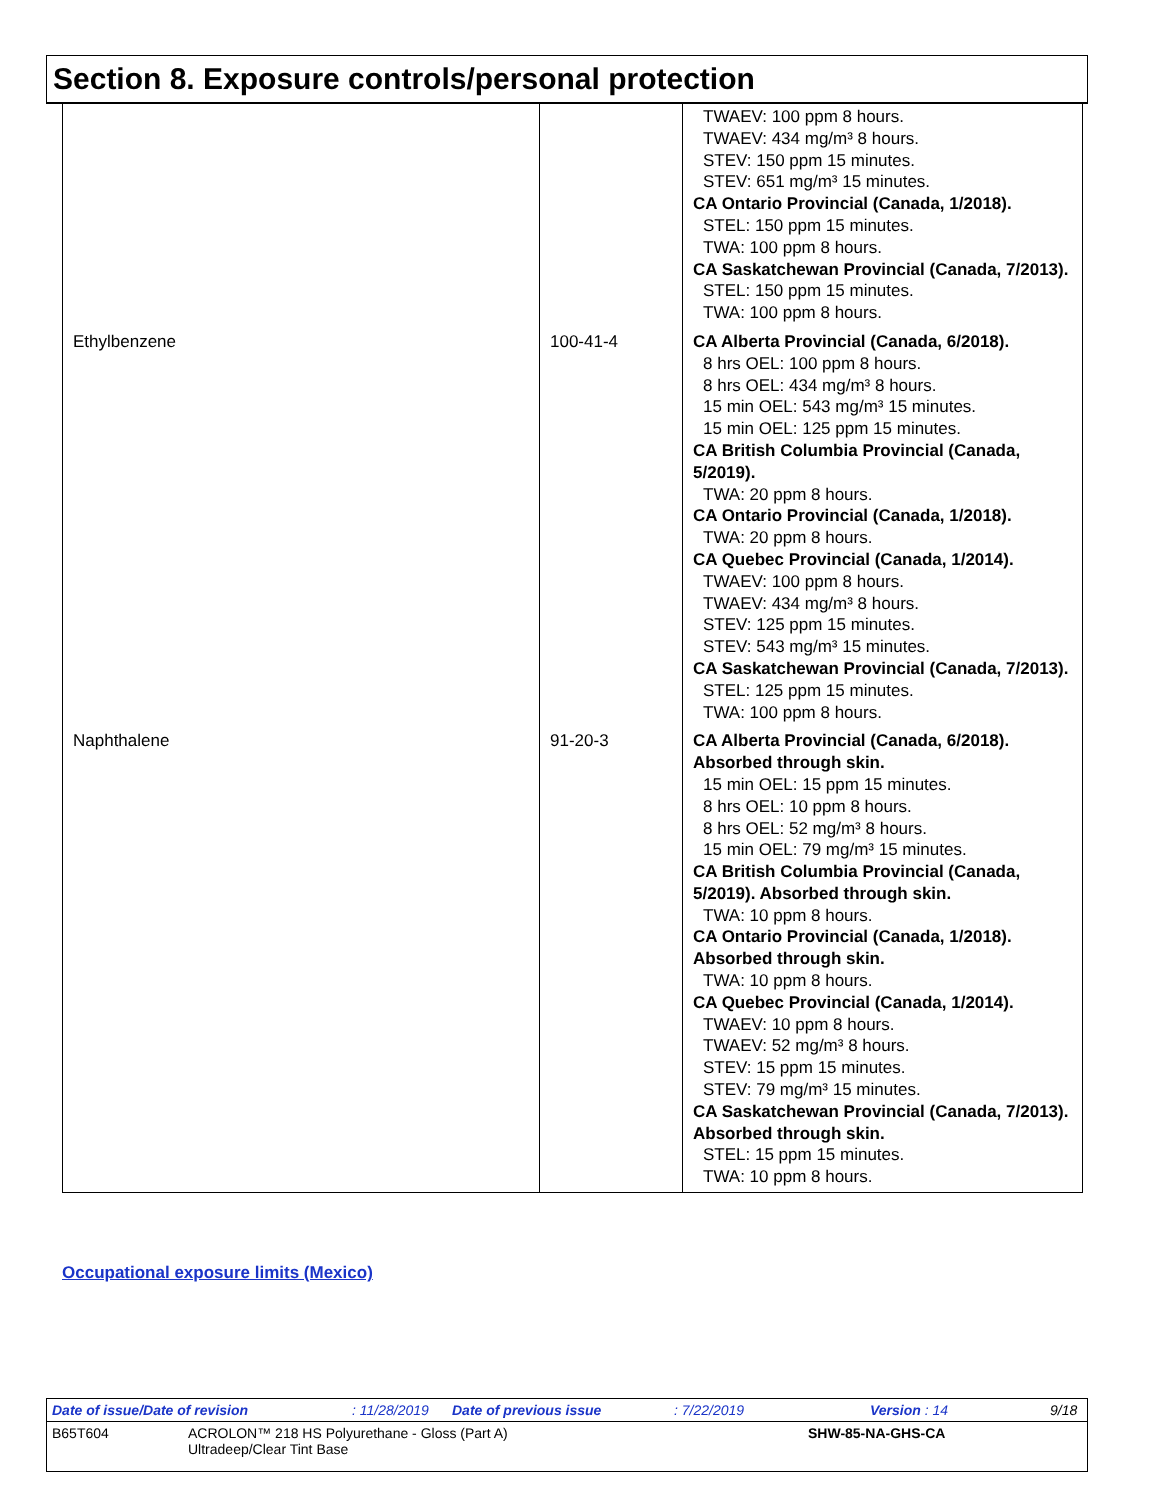Section 8. Exposure controls/personal protection
| | | TWAEV: 100 ppm 8 hours. TWAEV: 434 mg/m³ 8 hours. STEV: 150 ppm 15 minutes. STEV: 651 mg/m³ 15 minutes. CA Ontario Provincial (Canada, 1/2018). STEL: 150 ppm 15 minutes. TWA: 100 ppm 8 hours. CA Saskatchewan Provincial (Canada, 7/2013). STEL: 150 ppm 15 minutes. TWA: 100 ppm 8 hours. |
| Ethylbenzene | 100-41-4 | CA Alberta Provincial (Canada, 6/2018). 8 hrs OEL: 100 ppm 8 hours. 8 hrs OEL: 434 mg/m³ 8 hours. 15 min OEL: 543 mg/m³ 15 minutes. 15 min OEL: 125 ppm 15 minutes. CA British Columbia Provincial (Canada, 5/2019). TWA: 20 ppm 8 hours. CA Ontario Provincial (Canada, 1/2018). TWA: 20 ppm 8 hours. CA Quebec Provincial (Canada, 1/2014). TWAEV: 100 ppm 8 hours. TWAEV: 434 mg/m³ 8 hours. STEV: 125 ppm 15 minutes. STEV: 543 mg/m³ 15 minutes. CA Saskatchewan Provincial (Canada, 7/2013). STEL: 125 ppm 15 minutes. TWA: 100 ppm 8 hours. |
| Naphthalene | 91-20-3 | CA Alberta Provincial (Canada, 6/2018). Absorbed through skin. 15 min OEL: 15 ppm 15 minutes. 8 hrs OEL: 10 ppm 8 hours. 8 hrs OEL: 52 mg/m³ 8 hours. 15 min OEL: 79 mg/m³ 15 minutes. CA British Columbia Provincial (Canada, 5/2019). Absorbed through skin. TWA: 10 ppm 8 hours. CA Ontario Provincial (Canada, 1/2018). Absorbed through skin. TWA: 10 ppm 8 hours. CA Quebec Provincial (Canada, 1/2014). TWAEV: 10 ppm 8 hours. TWAEV: 52 mg/m³ 8 hours. STEV: 15 ppm 15 minutes. STEV: 79 mg/m³ 15 minutes. CA Saskatchewan Provincial (Canada, 7/2013). Absorbed through skin. STEL: 15 ppm 15 minutes. TWA: 10 ppm 8 hours. |
Occupational exposure limits (Mexico)
Date of issue/Date of revision: 11/28/2019 Date of previous issue: 7/22/2019 Version : 14 9/18
B65T604 ACROLON™ 218 HS Polyurethane - Gloss (Part A)
Ultradeep/Clear Tint Base SHW-85-NA-GHS-CA